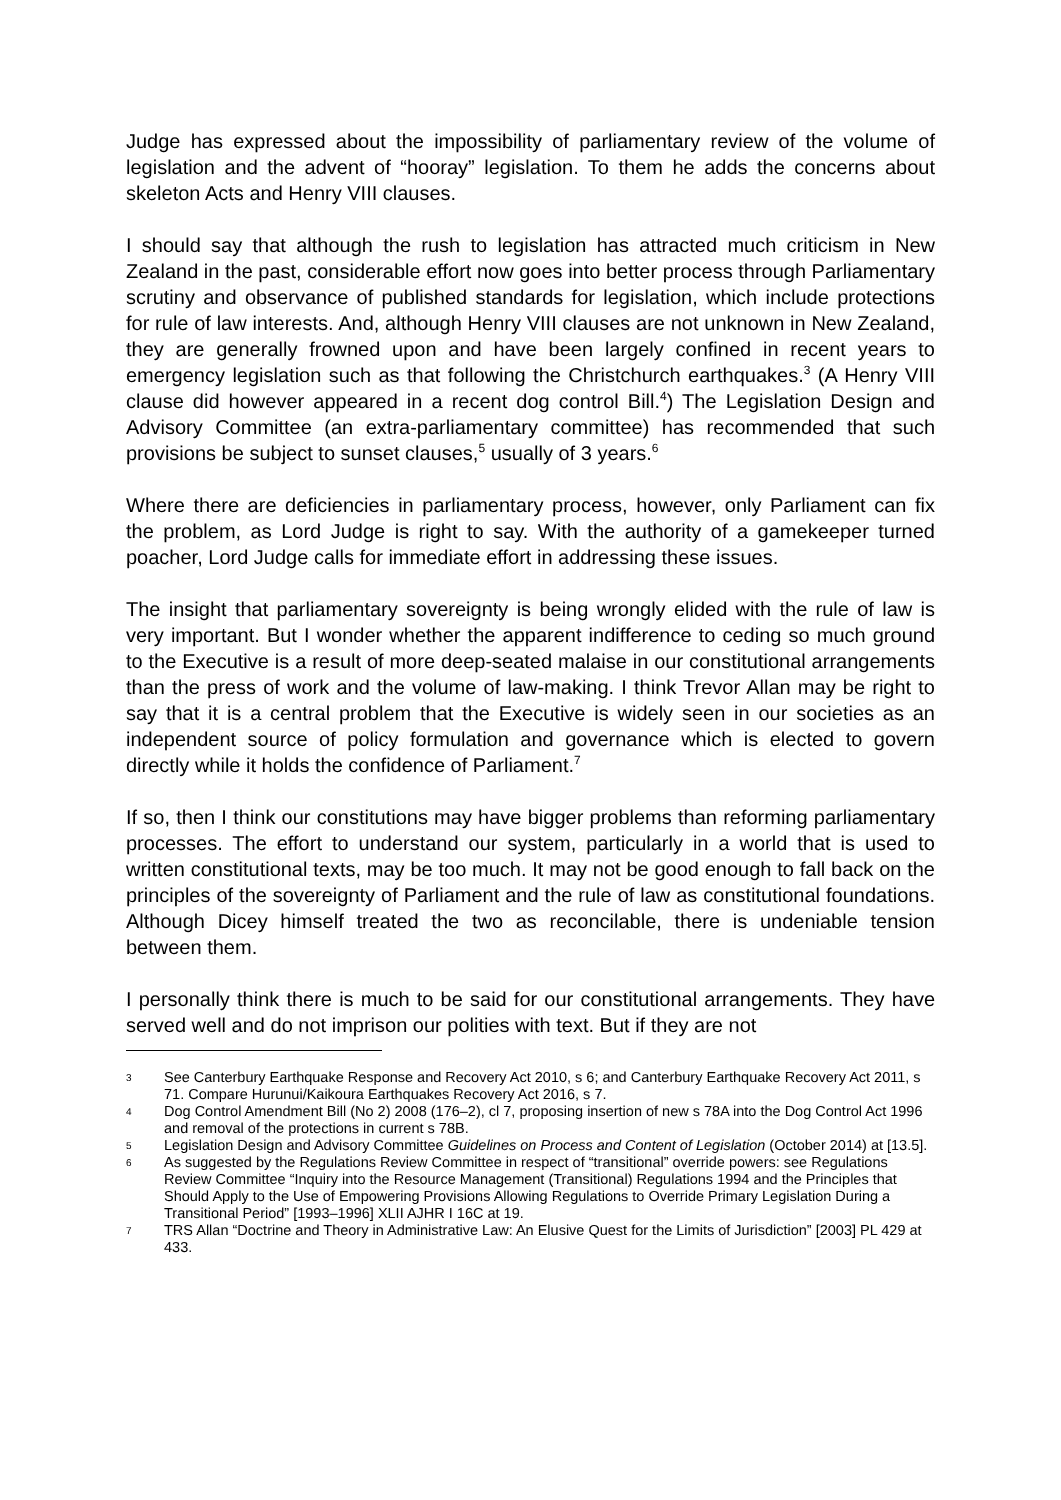Judge has expressed about the impossibility of parliamentary review of the volume of legislation and the advent of “hooray” legislation. To them he adds the concerns about skeleton Acts and Henry VIII clauses.
I should say that although the rush to legislation has attracted much criticism in New Zealand in the past, considerable effort now goes into better process through Parliamentary scrutiny and observance of published standards for legislation, which include protections for rule of law interests. And, although Henry VIII clauses are not unknown in New Zealand, they are generally frowned upon and have been largely confined in recent years to emergency legislation such as that following the Christchurch earthquakes.<sup>3</sup> (A Henry VIII clause did however appeared in a recent dog control Bill.<sup>4</sup>) The Legislation Design and Advisory Committee (an extra-parliamentary committee) has recommended that such provisions be subject to sunset clauses,<sup>5</sup> usually of 3 years.<sup>6</sup>
Where there are deficiencies in parliamentary process, however, only Parliament can fix the problem, as Lord Judge is right to say. With the authority of a gamekeeper turned poacher, Lord Judge calls for immediate effort in addressing these issues.
The insight that parliamentary sovereignty is being wrongly elided with the rule of law is very important. But I wonder whether the apparent indifference to ceding so much ground to the Executive is a result of more deep-seated malaise in our constitutional arrangements than the press of work and the volume of law-making. I think Trevor Allan may be right to say that it is a central problem that the Executive is widely seen in our societies as an independent source of policy formulation and governance which is elected to govern directly while it holds the confidence of Parliament.<sup>7</sup>
If so, then I think our constitutions may have bigger problems than reforming parliamentary processes. The effort to understand our system, particularly in a world that is used to written constitutional texts, may be too much. It may not be good enough to fall back on the principles of the sovereignty of Parliament and the rule of law as constitutional foundations. Although Dicey himself treated the two as reconcilable, there is undeniable tension between them.
I personally think there is much to be said for our constitutional arrangements. They have served well and do not imprison our polities with text. But if they are not
3 See Canterbury Earthquake Response and Recovery Act 2010, s 6; and Canterbury Earthquake Recovery Act 2011, s 71. Compare Hurunui/Kaikoura Earthquakes Recovery Act 2016, s 7.
4 Dog Control Amendment Bill (No 2) 2008 (176–2), cl 7, proposing insertion of new s 78A into the Dog Control Act 1996 and removal of the protections in current s 78B.
5 Legislation Design and Advisory Committee Guidelines on Process and Content of Legislation (October 2014) at [13.5].
6 As suggested by the Regulations Review Committee in respect of “transitional” override powers: see Regulations Review Committee “Inquiry into the Resource Management (Transitional) Regulations 1994 and the Principles that Should Apply to the Use of Empowering Provisions Allowing Regulations to Override Primary Legislation During a Transitional Period” [1993–1996] XLII AJHR I 16C at 19.
7 TRS Allan “Doctrine and Theory in Administrative Law: An Elusive Quest for the Limits of Jurisdiction” [2003] PL 429 at 433.